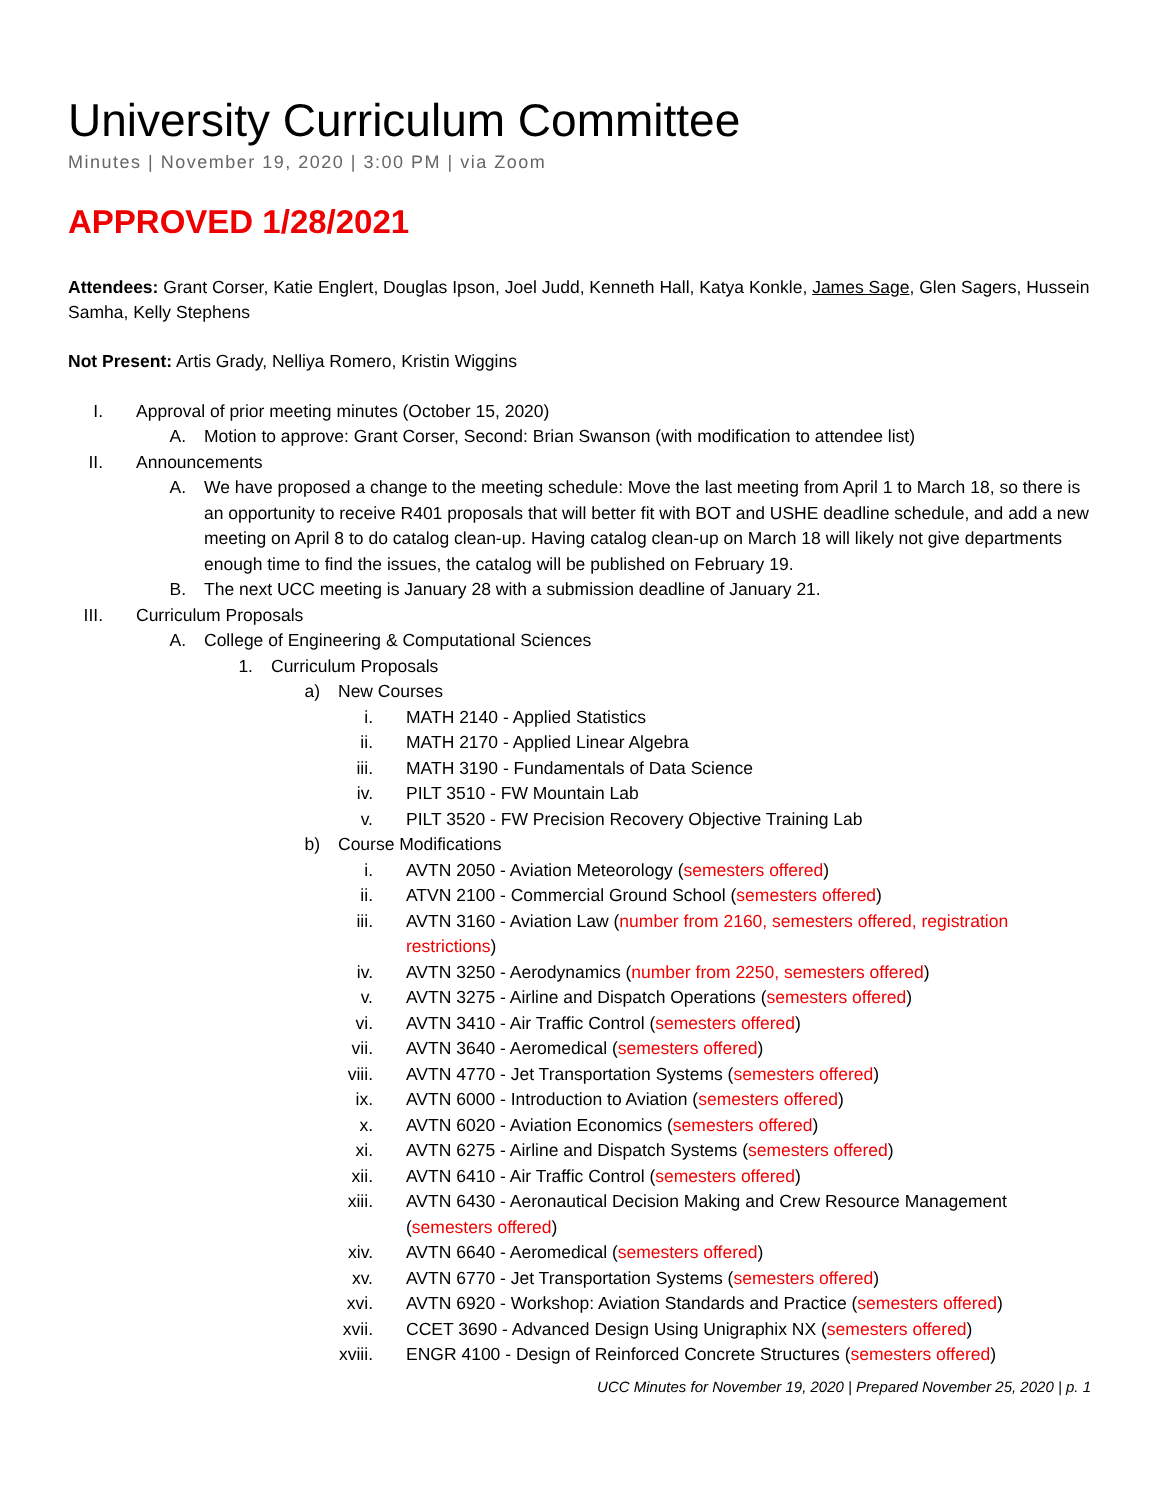University Curriculum Committee
Minutes | November 19, 2020 | 3:00 PM | via Zoom
APPROVED 1/28/2021
Attendees: Grant Corser, Katie Englert, Douglas Ipson, Joel Judd, Kenneth Hall, Katya Konkle, James Sage, Glen Sagers, Hussein Samha, Kelly Stephens
Not Present: Artis Grady, Nelliya Romero, Kristin Wiggins
I. Approval of prior meeting minutes (October 15, 2020)
A. Motion to approve: Grant Corser, Second: Brian Swanson (with modification to attendee list)
II. Announcements
A. We have proposed a change to the meeting schedule: Move the last meeting from April 1 to March 18, so there is an opportunity to receive R401 proposals that will better fit with BOT and USHE deadline schedule, and add a new meeting on April 8 to do catalog clean-up. Having catalog clean-up on March 18 will likely not give departments enough time to find the issues, the catalog will be published on February 19.
B. The next UCC meeting is January 28 with a submission deadline of January 21.
III. Curriculum Proposals
A. College of Engineering & Computational Sciences
1. Curriculum Proposals
a) New Courses
i. MATH 2140 - Applied Statistics
ii. MATH 2170 - Applied Linear Algebra
iii. MATH 3190 - Fundamentals of Data Science
iv. PILT 3510 - FW Mountain Lab
v. PILT 3520 - FW Precision Recovery Objective Training Lab
b) Course Modifications
i. AVTN 2050 - Aviation Meteorology (semesters offered)
ii. ATVN 2100 - Commercial Ground School (semesters offered)
iii. AVTN 3160 - Aviation Law (number from 2160, semesters offered, registration restrictions)
iv. AVTN 3250 - Aerodynamics (number from 2250, semesters offered)
v. AVTN 3275 - Airline and Dispatch Operations (semesters offered)
vi. AVTN 3410 - Air Traffic Control (semesters offered)
vii. AVTN 3640 - Aeromedical (semesters offered)
viii. AVTN 4770 - Jet Transportation Systems (semesters offered)
ix. AVTN 6000 - Introduction to Aviation (semesters offered)
x. AVTN 6020 - Aviation Economics (semesters offered)
xi. AVTN 6275 - Airline and Dispatch Systems (semesters offered)
xii. AVTN 6410 - Air Traffic Control (semesters offered)
xiii. AVTN 6430 - Aeronautical Decision Making and Crew Resource Management (semesters offered)
xiv. AVTN 6640 - Aeromedical (semesters offered)
xv. AVTN 6770 - Jet Transportation Systems (semesters offered)
xvi. AVTN 6920 - Workshop: Aviation Standards and Practice (semesters offered)
xvii. CCET 3690 - Advanced Design Using Unigraphix NX (semesters offered)
xviii. ENGR 4100 - Design of Reinforced Concrete Structures (semesters offered)
UCC Minutes for November 19, 2020 | Prepared November 25, 2020 | p. 1